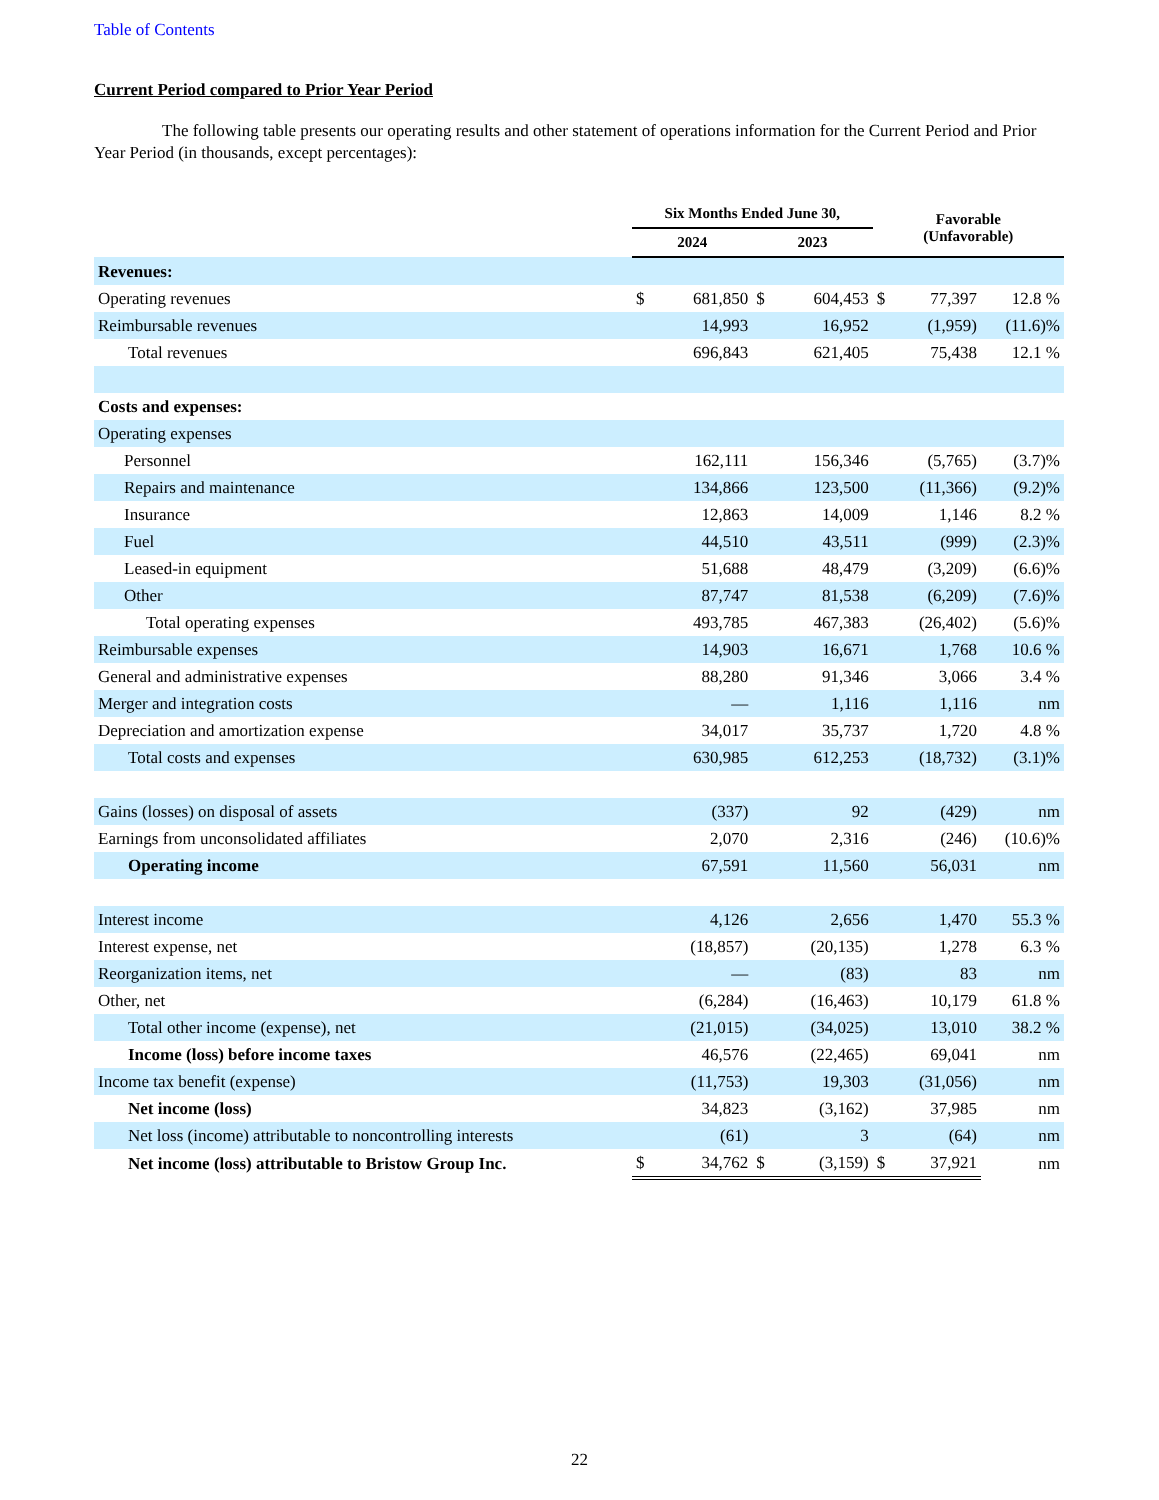Table of Contents
Current Period compared to Prior Year Period
The following table presents our operating results and other statement of operations information for the Current Period and Prior Year Period (in thousands, except percentages):
| | Six Months Ended June 30, | | | | Favorable (Unfavorable) | | |
| --- | --- | --- | --- | --- | --- | --- | --- |
| | 2024 | | 2023 | | | | |
| Revenues: | | | | | | | |
| Operating revenues | $ | 681,850 | $ | 604,453 | $ | 77,397 | 12.8 % |
| Reimbursable revenues | | 14,993 | | 16,952 | | (1,959) | (11.6)% |
| Total revenues | | 696,843 | | 621,405 | | 75,438 | 12.1 % |
| Costs and expenses: | | | | | | | |
| Operating expenses | | | | | | | |
| Personnel | | 162,111 | | 156,346 | | (5,765) | (3.7)% |
| Repairs and maintenance | | 134,866 | | 123,500 | | (11,366) | (9.2)% |
| Insurance | | 12,863 | | 14,009 | | 1,146 | 8.2 % |
| Fuel | | 44,510 | | 43,511 | | (999) | (2.3)% |
| Leased-in equipment | | 51,688 | | 48,479 | | (3,209) | (6.6)% |
| Other | | 87,747 | | 81,538 | | (6,209) | (7.6)% |
| Total operating expenses | | 493,785 | | 467,383 | | (26,402) | (5.6)% |
| Reimbursable expenses | | 14,903 | | 16,671 | | 1,768 | 10.6 % |
| General and administrative expenses | | 88,280 | | 91,346 | | 3,066 | 3.4 % |
| Merger and integration costs | | — | | 1,116 | | 1,116 | nm |
| Depreciation and amortization expense | | 34,017 | | 35,737 | | 1,720 | 4.8 % |
| Total costs and expenses | | 630,985 | | 612,253 | | (18,732) | (3.1)% |
| Gains (losses) on disposal of assets | | (337) | | 92 | | (429) | nm |
| Earnings from unconsolidated affiliates | | 2,070 | | 2,316 | | (246) | (10.6)% |
| Operating income | | 67,591 | | 11,560 | | 56,031 | nm |
| Interest income | | 4,126 | | 2,656 | | 1,470 | 55.3 % |
| Interest expense, net | | (18,857) | | (20,135) | | 1,278 | 6.3 % |
| Reorganization items, net | | — | | (83) | | 83 | nm |
| Other, net | | (6,284) | | (16,463) | | 10,179 | 61.8 % |
| Total other income (expense), net | | (21,015) | | (34,025) | | 13,010 | 38.2 % |
| Income (loss) before income taxes | | 46,576 | | (22,465) | | 69,041 | nm |
| Income tax benefit (expense) | | (11,753) | | 19,303 | | (31,056) | nm |
| Net income (loss) | | 34,823 | | (3,162) | | 37,985 | nm |
| Net loss (income) attributable to noncontrolling interests | | (61) | | 3 | | (64) | nm |
| Net income (loss) attributable to Bristow Group Inc. | $ | 34,762 | $ | (3,159) | $ | 37,921 | nm |
22